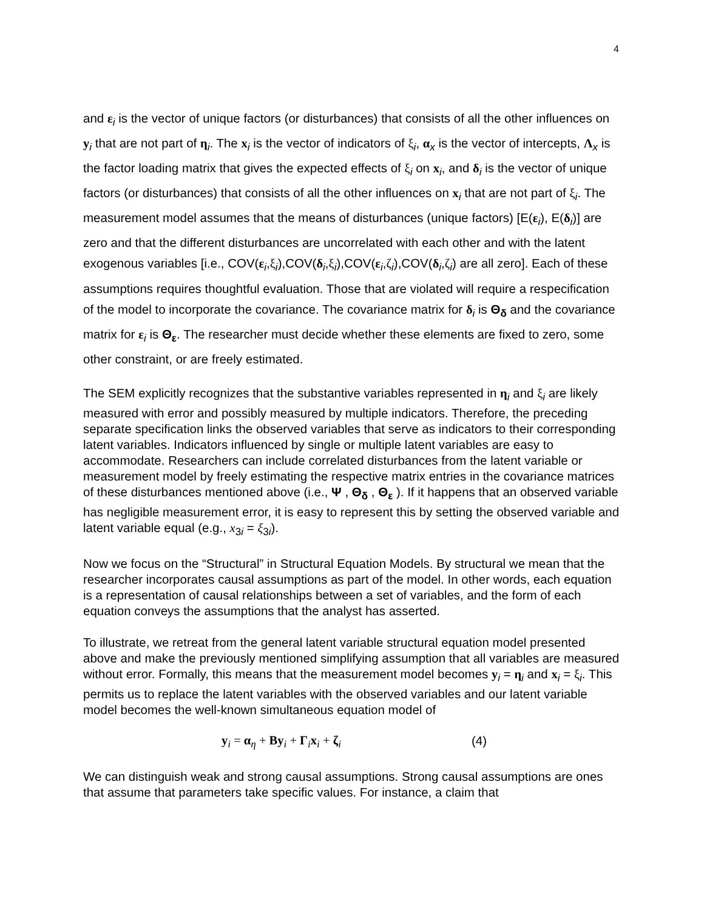4
and ε<sub>i</sub> is the vector of unique factors (or disturbances) that consists of all the other influences on y<sub>i</sub> that are not part of η<sub>i</sub>. The x<sub>i</sub> is the vector of indicators of ξ<sub>i</sub>, α<sub>x</sub> is the vector of intercepts, Λ<sub>x</sub> is the factor loading matrix that gives the expected effects of ξ<sub>i</sub> on x<sub>i</sub>, and δ<sub>i</sub> is the vector of unique factors (or disturbances) that consists of all the other influences on x<sub>i</sub> that are not part of ξ<sub>i</sub>. The measurement model assumes that the means of disturbances (unique factors) [E(ε<sub>i</sub>), E(δ<sub>i</sub>)] are zero and that the different disturbances are uncorrelated with each other and with the latent exogenous variables [i.e., COV(ε<sub>i</sub>,ξ<sub>i</sub>),COV(δ<sub>i</sub>,ξ<sub>i</sub>),COV(ε<sub>i</sub>,ζ<sub>i</sub>),COV(δ<sub>i</sub>,ζ<sub>i</sub>) are all zero]. Each of these assumptions requires thoughtful evaluation. Those that are violated will require a respecification of the model to incorporate the covariance. The covariance matrix for δ<sub>i</sub> is Θ<sub>δ</sub> and the covariance matrix for ε<sub>i</sub> is Θ<sub>ε</sub>. The researcher must decide whether these elements are fixed to zero, some other constraint, or are freely estimated.
The SEM explicitly recognizes that the substantive variables represented in η<sub>i</sub> and ξ<sub>i</sub> are likely measured with error and possibly measured by multiple indicators. Therefore, the preceding separate specification links the observed variables that serve as indicators to their corresponding latent variables. Indicators influenced by single or multiple latent variables are easy to accommodate. Researchers can include correlated disturbances from the latent variable or measurement model by freely estimating the respective matrix entries in the covariance matrices of these disturbances mentioned above (i.e., Ψ , Θ<sub>δ</sub> , Θ<sub>ε</sub> ). If it happens that an observed variable has negligible measurement error, it is easy to represent this by setting the observed variable and latent variable equal (e.g., x<sub>3i</sub> = ξ<sub>3i</sub>).
Now we focus on the “Structural” in Structural Equation Models. By structural we mean that the researcher incorporates causal assumptions as part of the model. In other words, each equation is a representation of causal relationships between a set of variables, and the form of each equation conveys the assumptions that the analyst has asserted.
To illustrate, we retreat from the general latent variable structural equation model presented above and make the previously mentioned simplifying assumption that all variables are measured without error. Formally, this means that the measurement model becomes y<sub>i</sub> = η<sub>i</sub> and x<sub>i</sub> = ξ<sub>i</sub>. This permits us to replace the latent variables with the observed variables and our latent variable model becomes the well-known simultaneous equation model of
y<sub>i</sub> = α<sub>η</sub> + By<sub>i</sub> + Γ<sub>i</sub>x<sub>i</sub> + ζ<sub>i</sub> (4)
We can distinguish weak and strong causal assumptions. Strong causal assumptions are ones that assume that parameters take specific values. For instance, a claim that